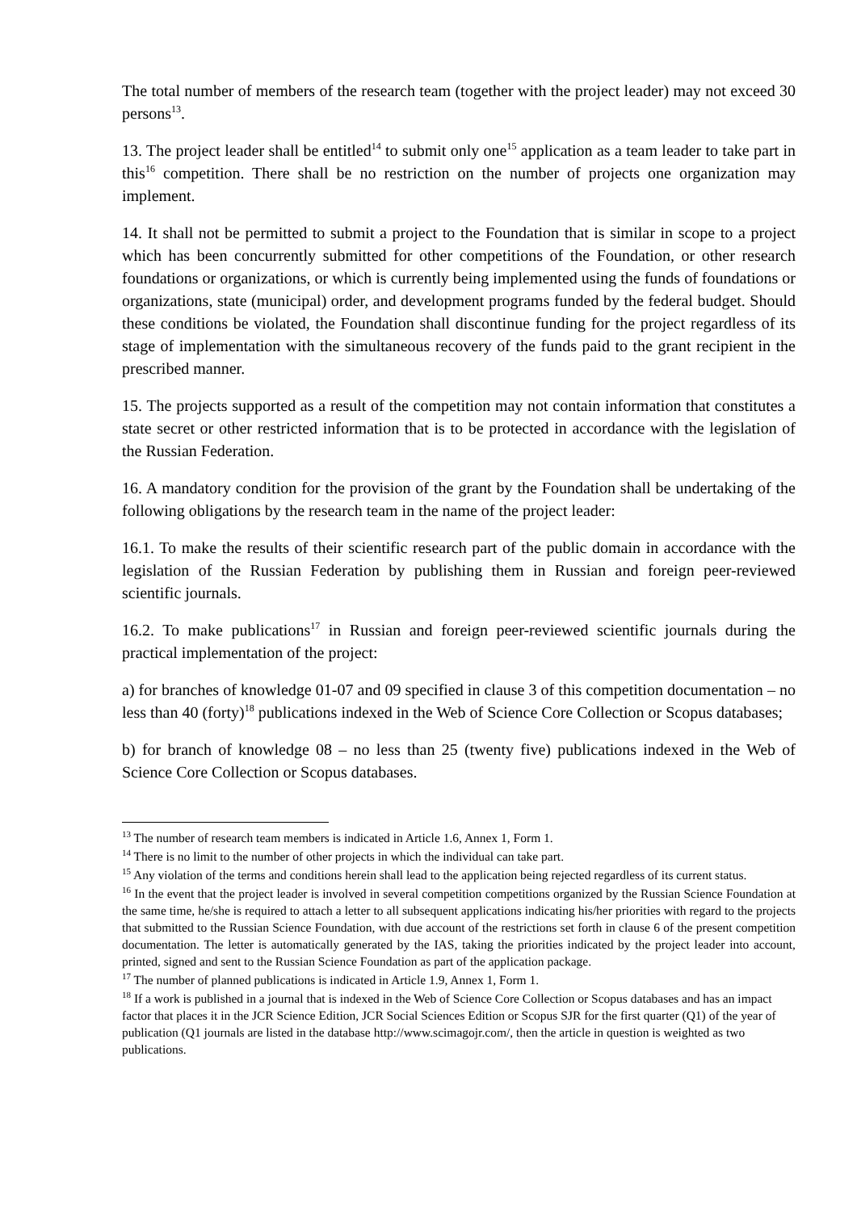The total number of members of the research team (together with the project leader) may not exceed 30 persons<sup>13</sup>.
13. The project leader shall be entitled<sup>14</sup> to submit only one<sup>15</sup> application as a team leader to take part in this<sup>16</sup> competition. There shall be no restriction on the number of projects one organization may implement.
14. It shall not be permitted to submit a project to the Foundation that is similar in scope to a project which has been concurrently submitted for other competitions of the Foundation, or other research foundations or organizations, or which is currently being implemented using the funds of foundations or organizations, state (municipal) order, and development programs funded by the federal budget. Should these conditions be violated, the Foundation shall discontinue funding for the project regardless of its stage of implementation with the simultaneous recovery of the funds paid to the grant recipient in the prescribed manner.
15. The projects supported as a result of the competition may not contain information that constitutes a state secret or other restricted information that is to be protected in accordance with the legislation of the Russian Federation.
16. A mandatory condition for the provision of the grant by the Foundation shall be undertaking of the following obligations by the research team in the name of the project leader:
16.1. To make the results of their scientific research part of the public domain in accordance with the legislation of the Russian Federation by publishing them in Russian and foreign peer-reviewed scientific journals.
16.2. To make publications<sup>17</sup> in Russian and foreign peer-reviewed scientific journals during the practical implementation of the project:
a) for branches of knowledge 01-07 and 09 specified in clause 3 of this competition documentation – no less than 40 (forty)<sup>18</sup> publications indexed in the Web of Science Core Collection or Scopus databases;
b) for branch of knowledge 08 – no less than 25 (twenty five) publications indexed in the Web of Science Core Collection or Scopus databases.
<sup>13</sup> The number of research team members is indicated in Article 1.6, Annex 1, Form 1.
<sup>14</sup> There is no limit to the number of other projects in which the individual can take part.
<sup>15</sup> Any violation of the terms and conditions herein shall lead to the application being rejected regardless of its current status.
<sup>16</sup> In the event that the project leader is involved in several competition competitions organized by the Russian Science Foundation at the same time, he/she is required to attach a letter to all subsequent applications indicating his/her priorities with regard to the projects that submitted to the Russian Science Foundation, with due account of the restrictions set forth in clause 6 of the present competition documentation. The letter is automatically generated by the IAS, taking the priorities indicated by the project leader into account, printed, signed and sent to the Russian Science Foundation as part of the application package.
<sup>17</sup> The number of planned publications is indicated in Article 1.9, Annex 1, Form 1.
<sup>18</sup> If a work is published in a journal that is indexed in the Web of Science Core Collection or Scopus databases and has an impact factor that places it in the JCR Science Edition, JCR Social Sciences Edition or Scopus SJR for the first quarter (Q1) of the year of publication (Q1 journals are listed in the database http://www.scimagojr.com/, then the article in question is weighted as two publications.